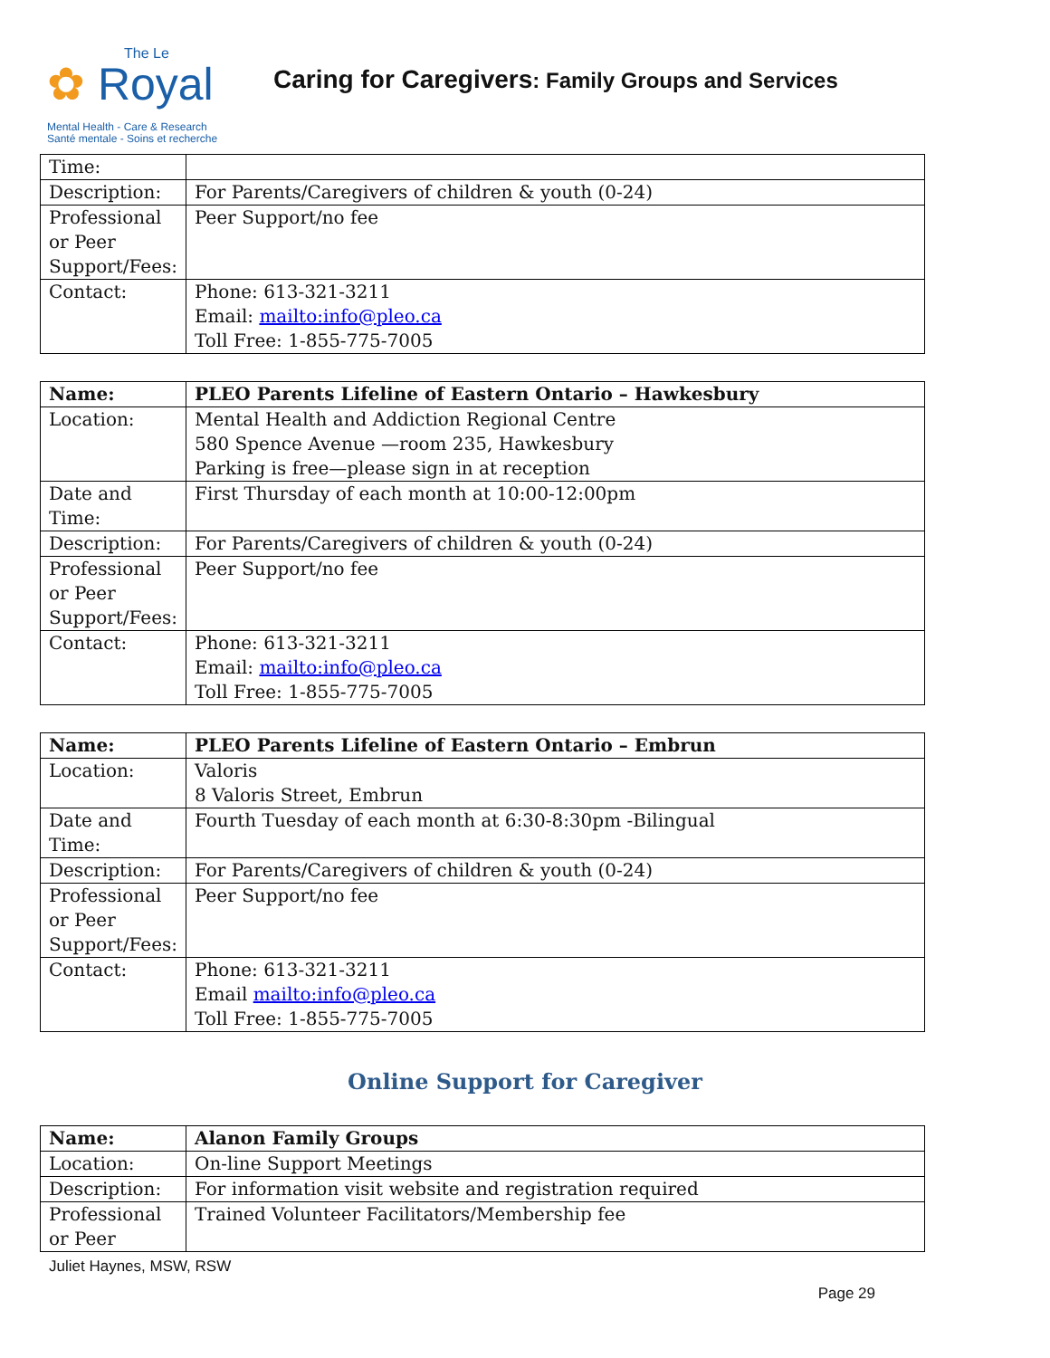The Le
✿ Royal
Mental Health - Care & Research
Santé mentale - Soins et recherche
Caring for Caregivers: Family Groups and Services
| Time: | |
| Description: | For Parents/Caregivers of children & youth (0-24) |
| Professional or Peer Support/Fees: | Peer Support/no fee |
| Contact: | Phone: 613-321-3211 Email: mailto:info@pleo.ca Toll Free: 1-855-775-7005 |
| Name: | PLEO Parents Lifeline of Eastern Ontario – Hawkesbury |
| Location: | Mental Health and Addiction Regional Centre 580 Spence Avenue —room 235, Hawkesbury Parking is free—please sign in at reception |
| Date and Time: | First Thursday of each month at 10:00-12:00pm |
| Description: | For Parents/Caregivers of children & youth (0-24) |
| Professional or Peer Support/Fees: | Peer Support/no fee |
| Contact: | Phone: 613-321-3211 Email: mailto:info@pleo.ca Toll Free: 1-855-775-7005 |
| Name: | PLEO Parents Lifeline of Eastern Ontario – Embrun |
| Location: | Valoris 8 Valoris Street, Embrun |
| Date and Time: | Fourth Tuesday of each month at 6:30-8:30pm -Bilingual |
| Description: | For Parents/Caregivers of children & youth (0-24) |
| Professional or Peer Support/Fees: | Peer Support/no fee |
| Contact: | Phone: 613-321-3211 Email mailto:info@pleo.ca Toll Free: 1-855-775-7005 |
Online Support for Caregiver
| Name: | Alanon Family Groups |
| Location: | On-line Support Meetings |
| Description: | For information visit website and registration required |
| Professional or Peer | Trained Volunteer Facilitators/Membership fee |
Juliet Haynes, MSW, RSW
Page 29